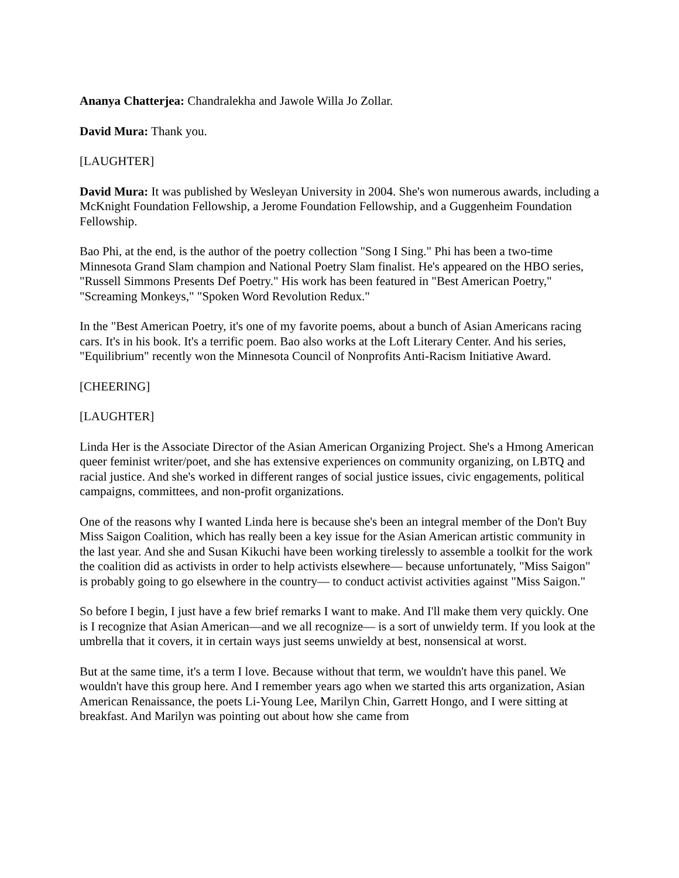Ananya Chatterjea: Chandralekha and Jawole Willa Jo Zollar.
David Mura: Thank you.
[LAUGHTER]
David Mura: It was published by Wesleyan University in 2004. She's won numerous awards, including a McKnight Foundation Fellowship, a Jerome Foundation Fellowship, and a Guggenheim Foundation Fellowship.
Bao Phi, at the end, is the author of the poetry collection "Song I Sing." Phi has been a two-time Minnesota Grand Slam champion and National Poetry Slam finalist. He's appeared on the HBO series, "Russell Simmons Presents Def Poetry." His work has been featured in "Best American Poetry," "Screaming Monkeys," "Spoken Word Revolution Redux."
In the "Best American Poetry, it's one of my favorite poems, about a bunch of Asian Americans racing cars. It's in his book. It's a terrific poem. Bao also works at the Loft Literary Center. And his series, "Equilibrium" recently won the Minnesota Council of Nonprofits Anti-Racism Initiative Award.
[CHEERING]
[LAUGHTER]
Linda Her is the Associate Director of the Asian American Organizing Project. She's a Hmong American queer feminist writer/poet, and she has extensive experiences on community organizing, on LBTQ and racial justice. And she's worked in different ranges of social justice issues, civic engagements, political campaigns, committees, and non-profit organizations.
One of the reasons why I wanted Linda here is because she's been an integral member of the Don't Buy Miss Saigon Coalition, which has really been a key issue for the Asian American artistic community in the last year. And she and Susan Kikuchi have been working tirelessly to assemble a toolkit for the work the coalition did as activists in order to help activists elsewhere— because unfortunately, "Miss Saigon" is probably going to go elsewhere in the country— to conduct activist activities against "Miss Saigon."
So before I begin, I just have a few brief remarks I want to make. And I'll make them very quickly. One is I recognize that Asian American—and we all recognize— is a sort of unwieldy term. If you look at the umbrella that it covers, it in certain ways just seems unwieldy at best, nonsensical at worst.
But at the same time, it's a term I love. Because without that term, we wouldn't have this panel. We wouldn't have this group here. And I remember years ago when we started this arts organization, Asian American Renaissance, the poets Li-Young Lee, Marilyn Chin, Garrett Hongo, and I were sitting at breakfast. And Marilyn was pointing out about how she came from